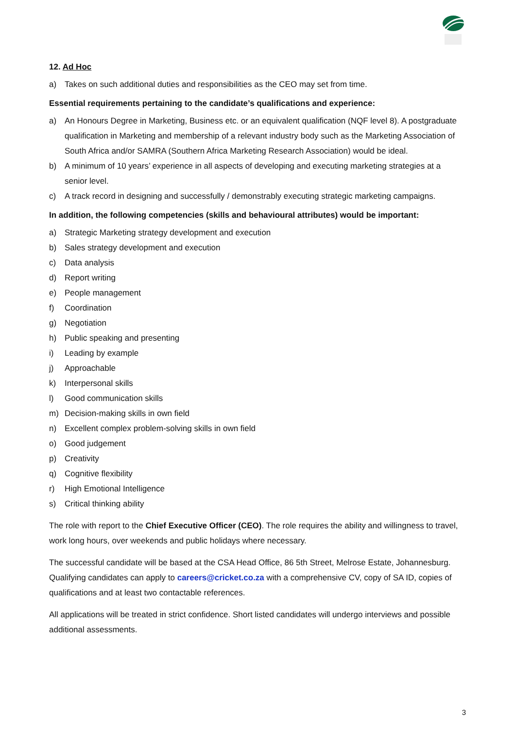12. Ad Hoc
a) Takes on such additional duties and responsibilities as the CEO may set from time.
Essential requirements pertaining to the candidate’s qualifications and experience:
a) An Honours Degree in Marketing, Business etc. or an equivalent qualification (NQF level 8). A postgraduate qualification in Marketing and membership of a relevant industry body such as the Marketing Association of South Africa and/or SAMRA (Southern Africa Marketing Research Association) would be ideal.
b) A minimum of 10 years’ experience in all aspects of developing and executing marketing strategies at a senior level.
c) A track record in designing and successfully / demonstrably executing strategic marketing campaigns.
In addition, the following competencies (skills and behavioural attributes) would be important:
a) Strategic Marketing strategy development and execution
b) Sales strategy development and execution
c) Data analysis
d) Report writing
e) People management
f) Coordination
g) Negotiation
h) Public speaking and presenting
i) Leading by example
j) Approachable
k) Interpersonal skills
l) Good communication skills
m) Decision-making skills in own field
n) Excellent complex problem-solving skills in own field
o) Good judgement
p) Creativity
q) Cognitive flexibility
r) High Emotional Intelligence
s) Critical thinking ability
The role with report to the Chief Executive Officer (CEO). The role requires the ability and willingness to travel, work long hours, over weekends and public holidays where necessary.
The successful candidate will be based at the CSA Head Office, 86 5th Street, Melrose Estate, Johannesburg. Qualifying candidates can apply to careers@cricket.co.za with a comprehensive CV, copy of SA ID, copies of qualifications and at least two contactable references.
All applications will be treated in strict confidence. Short listed candidates will undergo interviews and possible additional assessments.
3